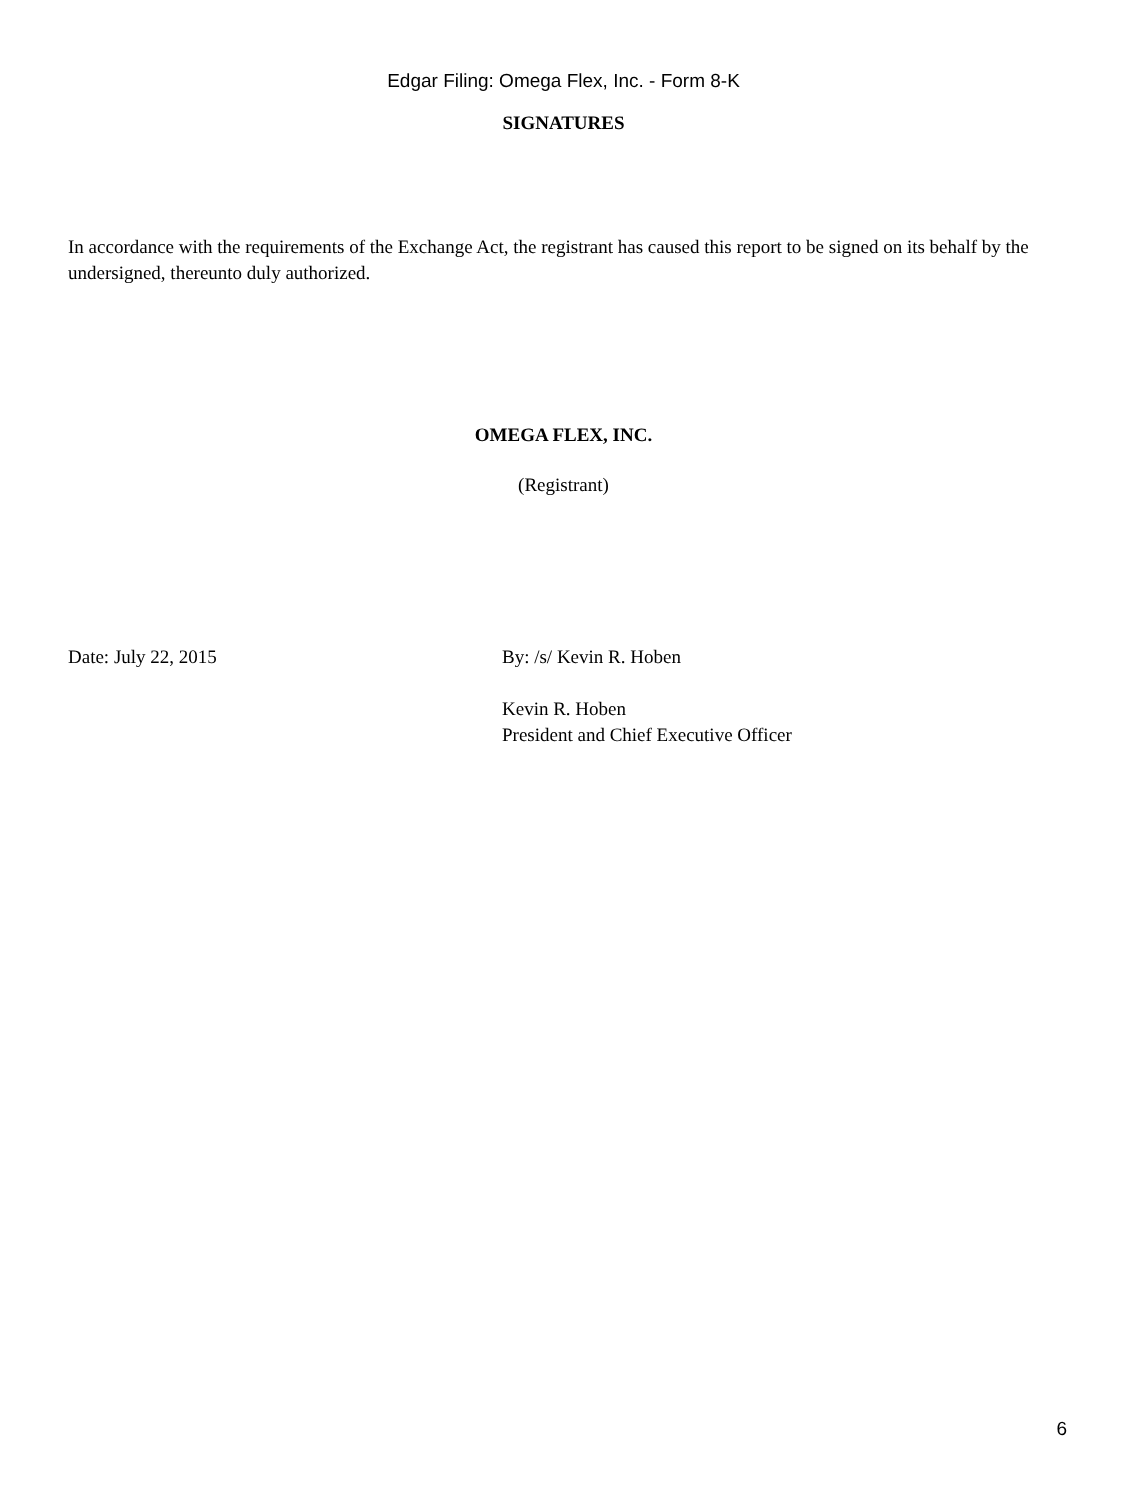Edgar Filing: Omega Flex, Inc. - Form 8-K
SIGNATURES
In accordance with the requirements of the Exchange Act, the registrant has caused this report to be signed on its behalf by the undersigned, thereunto duly authorized.
OMEGA FLEX, INC.
(Registrant)
Date: July 22, 2015 By: /s/ Kevin R. Hoben
Kevin R. Hoben
President and Chief Executive Officer
6